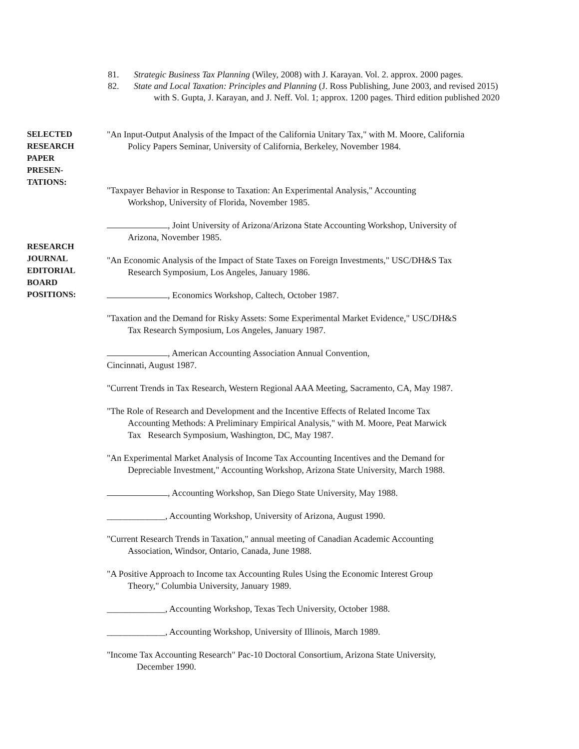81. Strategic Business Tax Planning (Wiley, 2008) with J. Karayan. Vol. 2. approx. 2000 pages.
82. State and Local Taxation: Principles and Planning (J. Ross Publishing, June 2003, and revised 2015)
with S. Gupta, J. Karayan, and J. Neff. Vol. 1; approx. 1200 pages. Third edition published 2020
SELECTED
RESEARCH
PAPER
PRESEN-
TATIONS:
RESEARCH
JOURNAL
EDITORIAL
BOARD
POSITIONS:
"An Input-Output Analysis of the Impact of the California Unitary Tax," with M. Moore, California
Policy Papers Seminar, University of California, Berkeley, November 1984.
"Taxpayer Behavior in Response to Taxation: An Experimental Analysis," Accounting
Workshop, University of Florida, November 1985.
, Joint University of Arizona/Arizona State Accounting Workshop, University of
Arizona, November 1985.
"An Economic Analysis of the Impact of State Taxes on Foreign Investments," USC/DH&S Tax
Research Symposium, Los Angeles, January 1986.
, Economics Workshop, Caltech, October 1987.
"Taxation and the Demand for Risky Assets: Some Experimental Market Evidence," USC/DH&S
Tax Research Symposium, Los Angeles, January 1987.
, American Accounting Association Annual Convention,
Cincinnati, August 1987.
"Current Trends in Tax Research, Western Regional AAA Meeting, Sacramento, CA, May 1987.
"The Role of Research and Development and the Incentive Effects of Related Income Tax
Accounting Methods: A Preliminary Empirical Analysis," with M. Moore, Peat Marwick
Tax Research Symposium, Washington, DC, May 1987.
"An Experimental Market Analysis of Income Tax Accounting Incentives and the Demand for
Depreciable Investment," Accounting Workshop, Arizona State University, March 1988.
, Accounting Workshop, San Diego State University, May 1988.
_____________, Accounting Workshop, University of Arizona, August 1990.
"Current Research Trends in Taxation," annual meeting of Canadian Academic Accounting
Association, Windsor, Ontario, Canada, June 1988.
"A Positive Approach to Income tax Accounting Rules Using the Economic Interest Group
Theory," Columbia University, January 1989.
_____________, Accounting Workshop, Texas Tech University, October 1988.
_____________, Accounting Workshop, University of Illinois, March 1989.
"Income Tax Accounting Research" Pac-10 Doctoral Consortium, Arizona State University,
December 1990.